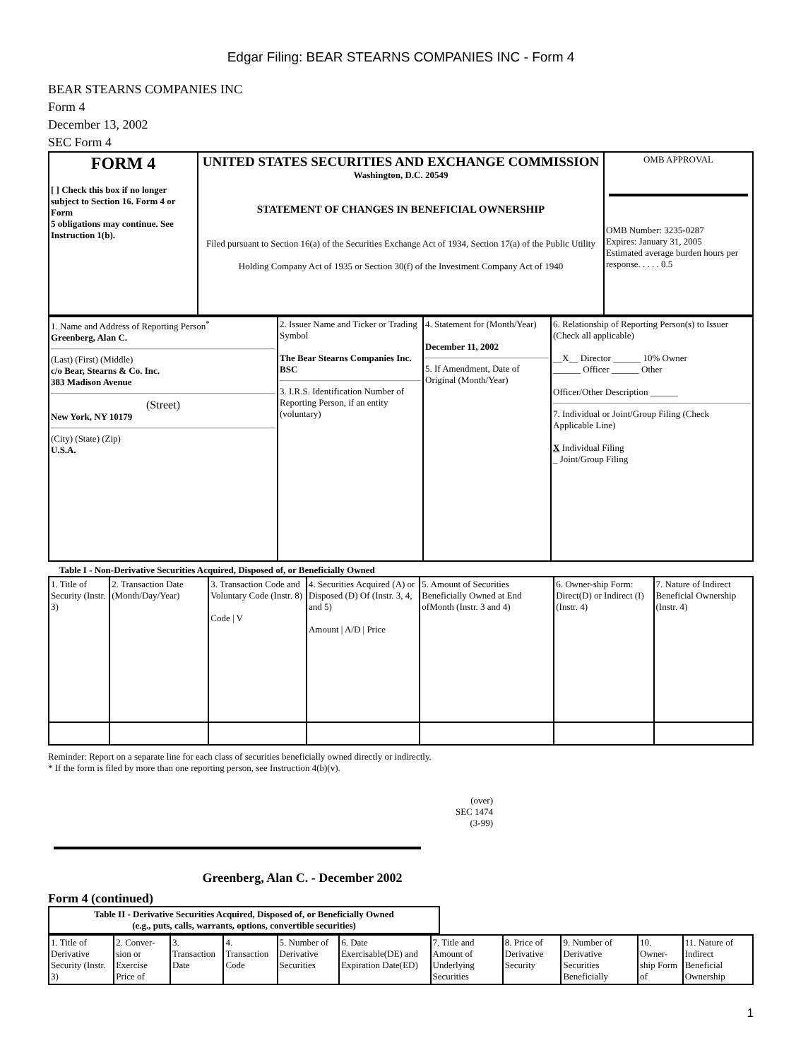Edgar Filing: BEAR STEARNS COMPANIES INC - Form 4
BEAR STEARNS COMPANIES INC
Form 4
December 13, 2002
SEC Form 4
| FORM 4 [ ] Check this box if no longer subject to Section 16. Form 4 or Form 5 obligations may continue. See Instruction 1(b). | UNITED STATES SECURITIES AND EXCHANGE COMMISSION Washington, D.C. 20549 STATEMENT OF CHANGES IN BENEFICIAL OWNERSHIP Filed pursuant to Section 16(a) of the Securities Exchange Act of 1934, Section 17(a) of the Public Utility Holding Company Act of 1935 or Section 30(f) of the Investment Company Act of 1940 | OMB APPROVAL OMB Number: 3235-0287 Expires: January 31, 2005 Estimated average burden hours per response. . . . . 0.5 |
| 1. Name and Address of Reporting Person<sup>*</sup> Greenberg, Alan C. (Last) (First) (Middle) c/o Bear, Stearns & Co. Inc. 383 Madison Avenue (Street) New York, NY 10179 (City) (State) (Zip) U.S.A. | 2. Issuer Name and Ticker or Trading Symbol The Bear Stearns Companies Inc. BSC 3. I.R.S. Identification Number of Reporting Person, if an entity (voluntary) | 4. Statement for (Month/Year) December 11, 2002 5. If Amendment, Date of Original (Month/Year) | 6. Relationship of Reporting Person(s) to Issuer (Check all applicable) __X__ Director ______ 10% Owner ______ Officer ______ Other Officer/Other Description ______ 7. Individual or Joint/Group Filing (Check Applicable Line) X Individual Filing _ Joint/Group Filing |
Table I - Non-Derivative Securities Acquired, Disposed of, or Beneficially Owned
| 1. Title of Security (Instr. 3) | 2. Transaction Date (Month/Day/Year) | 3. Transaction Code and Voluntary Code (Instr. 8) Code / V | 4. Securities Acquired (A) or Disposed (D) Of (Instr. 3, 4, and 5) Amount / A/D / Price | 5. Amount of Securities Beneficially Owned at End ofMonth (Instr. 3 and 4) | 6. Owner-ship Form: Direct(D) or Indirect (I) (Instr. 4) | 7. Nature of Indirect Beneficial Ownership (Instr. 4) |
| --- | --- | --- | --- | --- | --- | --- |
Reminder: Report on a separate line for each class of securities beneficially owned directly or indirectly.
* If the form is filed by more than one reporting person, see Instruction 4(b)(v).
(over)
SEC 1474 (3-99)
Greenberg, Alan C. - December 2002
Form 4 (continued)
| Table II - Derivative Securities Acquired, Disposed of, or Beneficially Owned (e.g., puts, calls, warrants, options, convertible securities) |
| 1. Title of Derivative Security (Instr. 3) | 2. Conver-sion or Exercise Price of | 3. Transaction Date | 4. Transaction Code | 5. Number of Derivative Securities | 6. Date Exercisable(DE) and Expiration Date(ED) | 7. Title and Amount of Underlying Securities | 8. Price of Derivative Security | 9. Number of Derivative Securities Beneficially | 10. Owner-ship Form of | 11. Nature of Indirect Beneficial Ownership |
| --- | --- | --- | --- | --- | --- | --- | --- | --- | --- | --- |
1